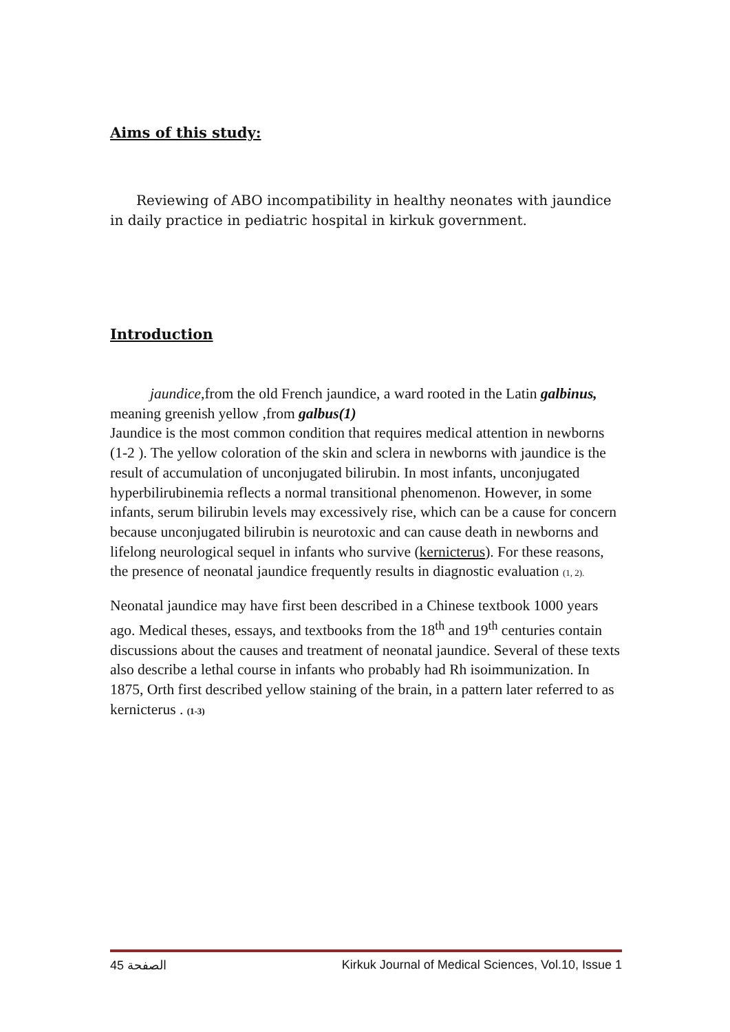Aims of this study:
Reviewing of ABO incompatibility in healthy neonates with jaundice in daily practice in pediatric hospital in kirkuk government.
Introduction
jaundice,from the old French jaundice, a ward rooted in the Latin galbinus, meaning greenish yellow ,from galbus(1)
Jaundice is the most common condition that requires medical attention in newborns (1-2 ). The yellow coloration of the skin and sclera in newborns with jaundice is the result of accumulation of unconjugated bilirubin. In most infants, unconjugated hyperbilirubinemia reflects a normal transitional phenomenon. However, in some infants, serum bilirubin levels may excessively rise, which can be a cause for concern because unconjugated bilirubin is neurotoxic and can cause death in newborns and lifelong neurological sequel in infants who survive (kernicterus). For these reasons, the presence of neonatal jaundice frequently results in diagnostic evaluation (1, 2).
Neonatal jaundice may have first been described in a Chinese textbook 1000 years ago. Medical theses, essays, and textbooks from the 18<sup>th</sup> and 19<sup>th</sup> centuries contain discussions about the causes and treatment of neonatal jaundice. Several of these texts also describe a lethal course in infants who probably had Rh isoimmunization. In 1875, Orth first described yellow staining of the brain, in a pattern later referred to as kernicterus . (1-3)
الصفحة 45 Kirkuk Journal of Medical Sciences, Vol.10, Issue 1